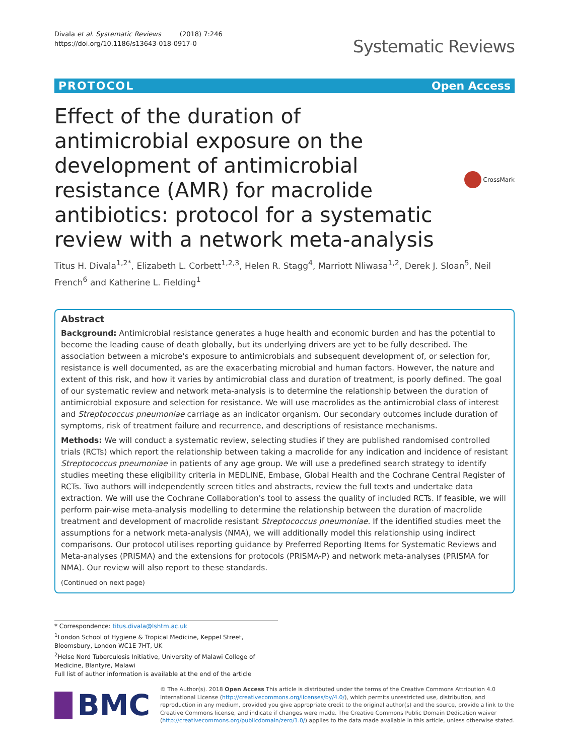Divala et al. Systematic Reviews (2018) 7:246
https://doi.org/10.1186/s13643-018-0917-0
Systematic Reviews
PROTOCOL Open Access
Effect of the duration of antimicrobial exposure on the development of antimicrobial resistance (AMR) for macrolide antibiotics: protocol for a systematic review with a network meta-analysis
CrossMark
Titus H. Divala<sup>1,2*</sup>, Elizabeth L. Corbett<sup>1,2,3</sup>, Helen R. Stagg<sup>4</sup>, Marriott Nliwasa<sup>1,2</sup>, Derek J. Sloan<sup>5</sup>, Neil French<sup>6</sup> and Katherine L. Fielding<sup>1</sup>
Abstract
Background: Antimicrobial resistance generates a huge health and economic burden and has the potential to become the leading cause of death globally, but its underlying drivers are yet to be fully described. The association between a microbe's exposure to antimicrobials and subsequent development of, or selection for, resistance is well documented, as are the exacerbating microbial and human factors. However, the nature and extent of this risk, and how it varies by antimicrobial class and duration of treatment, is poorly defined. The goal of our systematic review and network meta-analysis is to determine the relationship between the duration of antimicrobial exposure and selection for resistance. We will use macrolides as the antimicrobial class of interest and Streptococcus pneumoniae carriage as an indicator organism. Our secondary outcomes include duration of symptoms, risk of treatment failure and recurrence, and descriptions of resistance mechanisms.
Methods: We will conduct a systematic review, selecting studies if they are published randomised controlled trials (RCTs) which report the relationship between taking a macrolide for any indication and incidence of resistant Streptococcus pneumoniae in patients of any age group. We will use a predefined search strategy to identify studies meeting these eligibility criteria in MEDLINE, Embase, Global Health and the Cochrane Central Register of RCTs. Two authors will independently screen titles and abstracts, review the full texts and undertake data extraction. We will use the Cochrane Collaboration's tool to assess the quality of included RCTs. If feasible, we will perform pair-wise meta-analysis modelling to determine the relationship between the duration of macrolide treatment and development of macrolide resistant Streptococcus pneumoniae. If the identified studies meet the assumptions for a network meta-analysis (NMA), we will additionally model this relationship using indirect comparisons. Our protocol utilises reporting guidance by Preferred Reporting Items for Systematic Reviews and Meta-analyses (PRISMA) and the extensions for protocols (PRISMA-P) and network meta-analyses (PRISMA for NMA). Our review will also report to these standards.
(Continued on next page)
* Correspondence: titus.divala@lshtm.ac.uk
<sup>1</sup> London School of Hygiene & Tropical Medicine, Keppel Street, Bloomsbury, London WC1E 7HT, UK
<sup>2</sup> Helse Nord Tuberculosis Initiative, University of Malawi College of Medicine, Blantyre, Malawi
Full list of author information is available at the end of the article
BMC
© The Author(s). 2018 Open Access This article is distributed under the terms of the Creative Commons Attribution 4.0 International License (http://creativecommons.org/licenses/by/4.0/), which permits unrestricted use, distribution, and reproduction in any medium, provided you give appropriate credit to the original author(s) and the source, provide a link to the Creative Commons license, and indicate if changes were made. The Creative Commons Public Domain Dedication waiver (http://creativecommons.org/publicdomain/zero/1.0/) applies to the data made available in this article, unless otherwise stated.